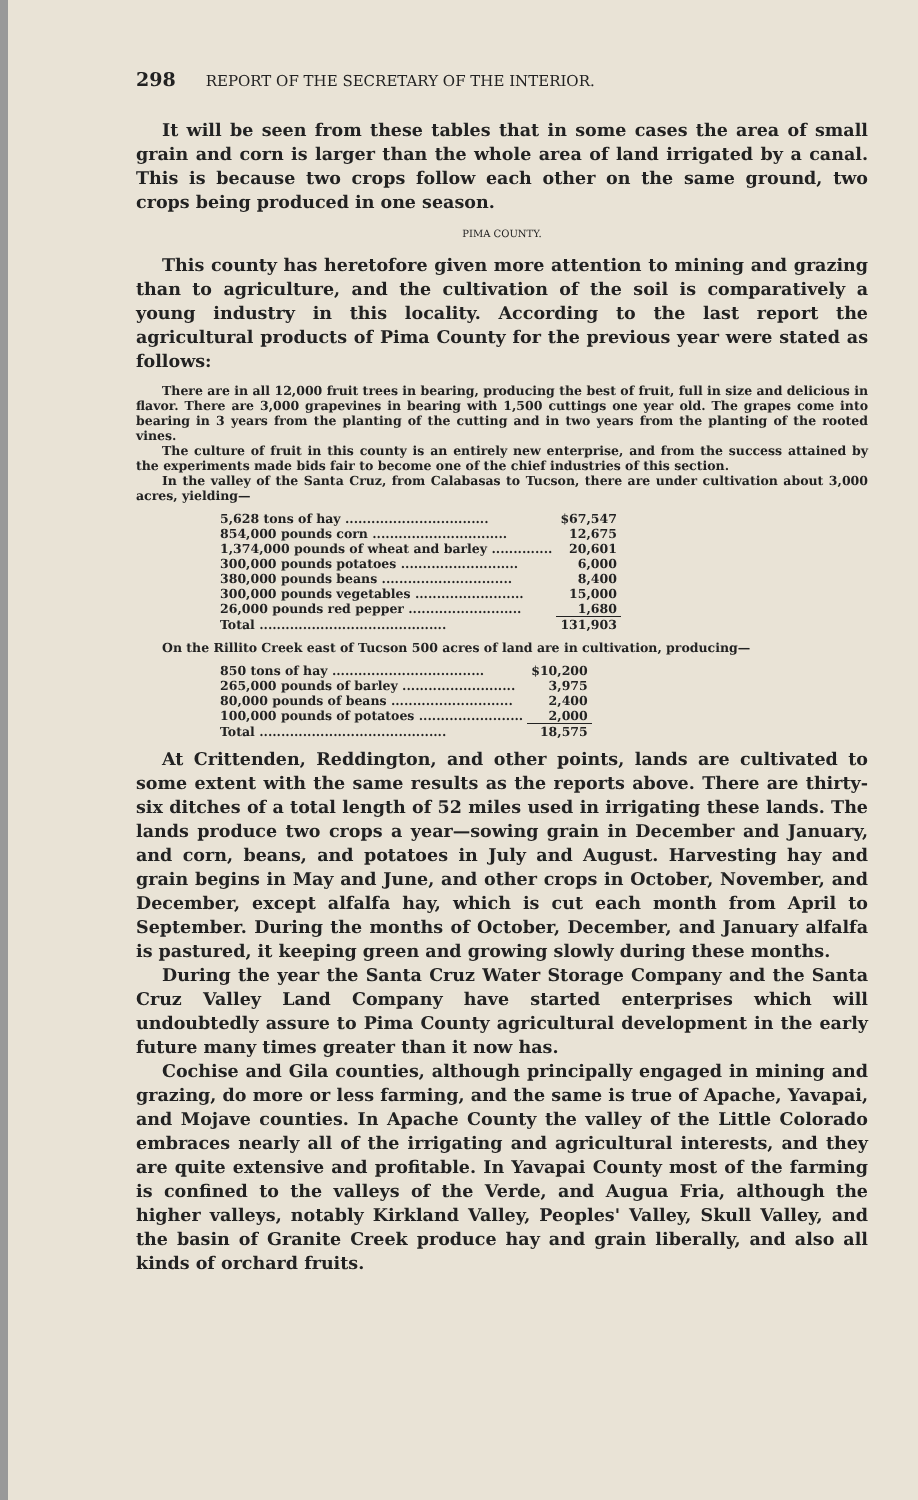298 REPORT OF THE SECRETARY OF THE INTERIOR.
It will be seen from these tables that in some cases the area of small grain and corn is larger than the whole area of land irrigated by a canal. This is because two crops follow each other on the same ground, two crops being produced in one season.
PIMA COUNTY.
This county has heretofore given more attention to mining and grazing than to agriculture, and the cultivation of the soil is comparatively a young industry in this locality. According to the last report the agricultural products of Pima County for the previous year were stated as follows:
There are in all 12,000 fruit trees in bearing, producing the best of fruit, full in size and delicious in flavor. There are 3,000 grapevines in bearing with 1,500 cuttings one year old. The grapes come into bearing in 3 years from the planting of the cutting and in two years from the planting of the rooted vines.
The culture of fruit in this county is an entirely new enterprise, and from the success attained by the experiments made bids fair to become one of the chief industries of this section.
In the valley of the Santa Cruz, from Calabasas to Tucson, there are under cultivation about 3,000 acres, yielding—
| 5,628 tons of hay ................................. | $67,547 |
| 854,000 pounds corn ............................... | 12,675 |
| 1,374,000 pounds of wheat and barley .............. | 20,601 |
| 300,000 pounds potatoes ........................... | 6,000 |
| 380,000 pounds beans .............................. | 8,400 |
| 300,000 pounds vegetables ......................... | 15,000 |
| 26,000 pounds red pepper .......................... | 1,680 |
| Total ........................................... | 131,903 |
On the Rillito Creek east of Tucson 500 acres of land are in cultivation, producing—
| 850 tons of hay ................................... | $10,200 |
| 265,000 pounds of barley .......................... | 3,975 |
| 80,000 pounds of beans ............................ | 2,400 |
| 100,000 pounds of potatoes ........................ | 2,000 |
| Total ........................................... | 18,575 |
At Crittenden, Reddington, and other points, lands are cultivated to some extent with the same results as the reports above. There are thirty-six ditches of a total length of 52 miles used in irrigating these lands. The lands produce two crops a year—sowing grain in December and January, and corn, beans, and potatoes in July and August. Harvesting hay and grain begins in May and June, and other crops in October, November, and December, except alfalfa hay, which is cut each month from April to September. During the months of October, December, and January alfalfa is pastured, it keeping green and growing slowly during these months.
During the year the Santa Cruz Water Storage Company and the Santa Cruz Valley Land Company have started enterprises which will undoubtedly assure to Pima County agricultural development in the early future many times greater than it now has.
Cochise and Gila counties, although principally engaged in mining and grazing, do more or less farming, and the same is true of Apache, Yavapai, and Mojave counties. In Apache County the valley of the Little Colorado embraces nearly all of the irrigating and agricultural interests, and they are quite extensive and profitable. In Yavapai County most of the farming is confined to the valleys of the Verde, and Augua Fria, although the higher valleys, notably Kirkland Valley, Peoples' Valley, Skull Valley, and the basin of Granite Creek produce hay and grain liberally, and also all kinds of orchard fruits.